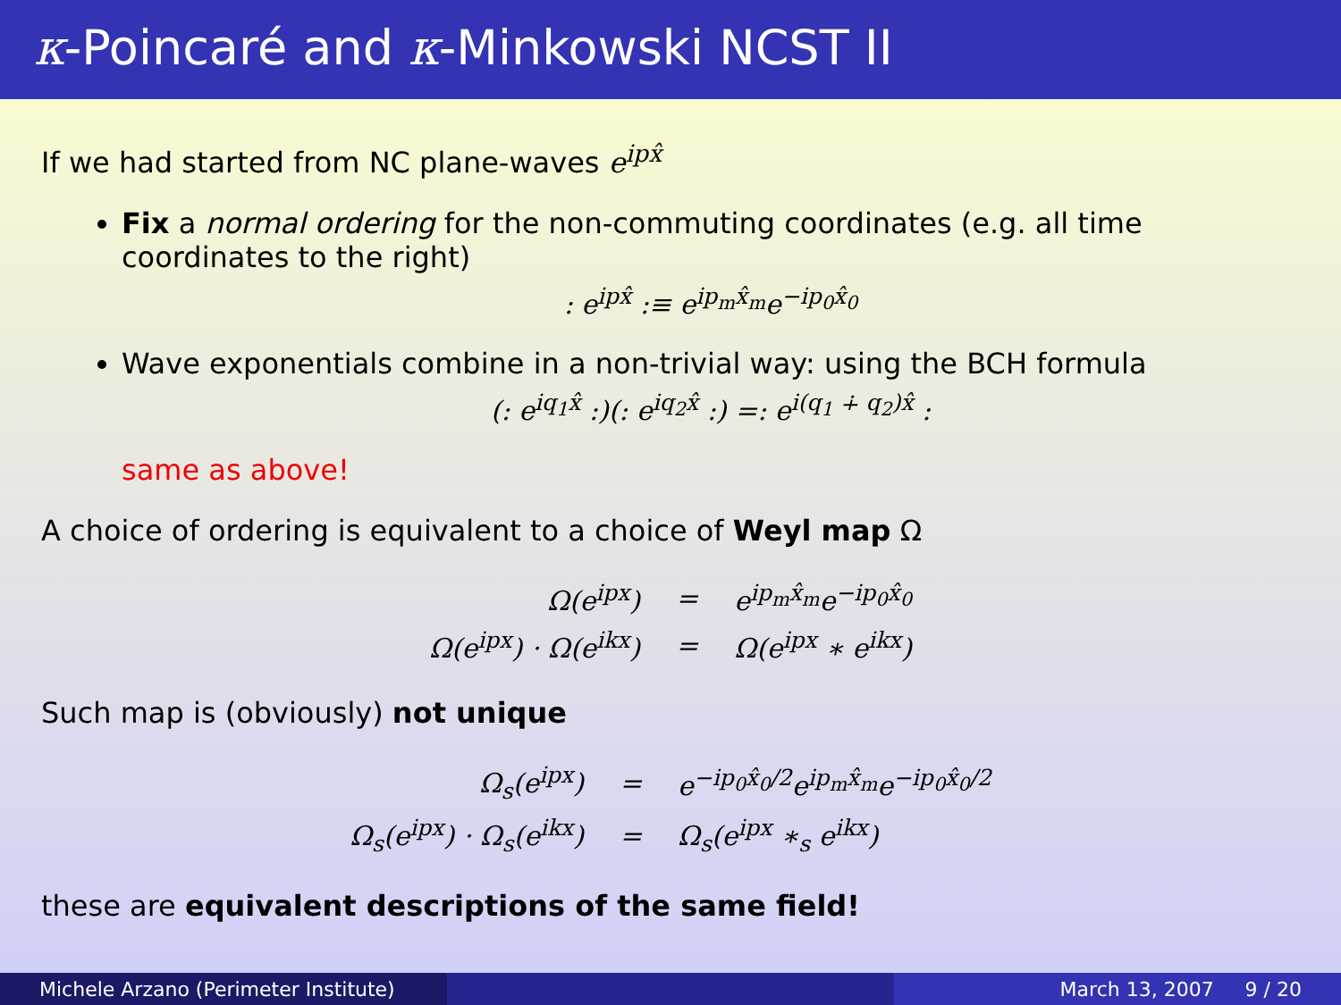κ-Poincaré and κ-Minkowski NCST II
If we had started from NC plane-waves e<sup>ipx̂</sup>
Fix a normal ordering for the non-commuting coordinates (e.g. all time coordinates to the right)
: e<sup>ipx̂</sup> :≡ e<sup>ip<sub>m</sub>x̂<sub>m</sub></sup>e<sup>−ip<sub>0</sub>x̂<sub>0</sub></sup>
Wave exponentials combine in a non-trivial way: using the BCH formula
(: e<sup>iq<sub>1</sub>x̂</sup> :)(: e<sup>iq<sub>2</sub>x̂</sup> :) =: e<sup>i(q<sub>1</sub> ∔ q<sub>2</sub>)x̂</sup> :
same as above!
A choice of ordering is equivalent to a choice of Weyl map Ω
| Ω(e<sup>ipx</sup>) | = | e<sup>ip<sub>m</sub>x̂<sub>m</sub></sup>e<sup>−ip<sub>0</sub>x̂<sub>0</sub></sup> |
| Ω(e<sup>ipx</sup>) · Ω(e<sup>ikx</sup>) | = | Ω(e<sup>ipx</sup> ∗ e<sup>ikx</sup>) |
Such map is (obviously) not unique
| Ω<sub>s</sub>(e<sup>ipx</sup>) | = | e<sup>−ip<sub>0</sub>x̂<sub>0</sub>/2</sup>e<sup>ip<sub>m</sub>x̂<sub>m</sub></sup>e<sup>−ip<sub>0</sub>x̂<sub>0</sub>/2</sup> |
| Ω<sub>s</sub>(e<sup>ipx</sup>) · Ω<sub>s</sub>(e<sup>ikx</sup>) | = | Ω<sub>s</sub>(e<sup>ipx</sup> ∗<sub>s</sub> e<sup>ikx</sup>) |
these are equivalent descriptions of the same field!
Michele Arzano (Perimeter Institute)
March 13, 2007 9 / 20